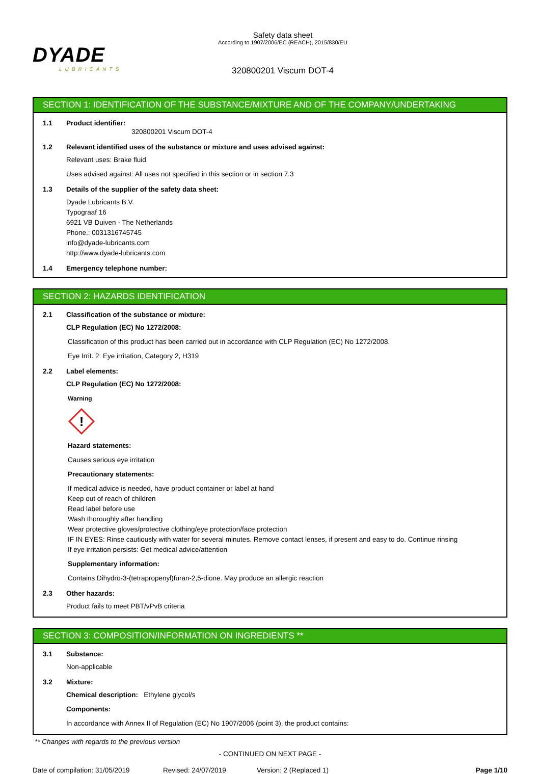DYADE
LUBRICANTS
Safety data sheet
According to 1907/2006/EC (REACH), 2015/830/EU
320800201 Viscum DOT-4
SECTION 1: IDENTIFICATION OF THE SUBSTANCE/MIXTURE AND OF THE COMPANY/UNDERTAKING
1.1 Product identifier:
320800201 Viscum DOT-4
1.2 Relevant identified uses of the substance or mixture and uses advised against:
Relevant uses: Brake fluid
Uses advised against: All uses not specified in this section or in section 7.3
1.3 Details of the supplier of the safety data sheet:
Dyade Lubricants B.V.
Typograaf 16
6921 VB Duiven - The Netherlands
Phone.: 0031316745745
info@dyade-lubricants.com
http://www.dyade-lubricants.com
1.4 Emergency telephone number:
SECTION 2: HAZARDS IDENTIFICATION
2.1 Classification of the substance or mixture:
CLP Regulation (EC) No 1272/2008:
Classification of this product has been carried out in accordance with CLP Regulation (EC) No 1272/2008.
Eye Irrit. 2: Eye irritation, Category 2, H319
2.2 Label elements:
CLP Regulation (EC) No 1272/2008:
Warning
!
Hazard statements:
Causes serious eye irritation
Precautionary statements:
If medical advice is needed, have product container or label at hand
Keep out of reach of children
Read label before use
Wash thoroughly after handling
Wear protective gloves/protective clothing/eye protection/face protection
IF IN EYES: Rinse cautiously with water for several minutes. Remove contact lenses, if present and easy to do. Continue rinsing
If eye irritation persists: Get medical advice/attention
Supplementary information:
Contains Dihydro-3-(tetrapropenyl)furan-2,5-dione. May produce an allergic reaction
2.3 Other hazards:
Product fails to meet PBT/vPvB criteria
SECTION 3: COMPOSITION/INFORMATION ON INGREDIENTS **
3.1 Substance:
Non-applicable
3.2 Mixture:
Chemical description: Ethylene glycol/s
Components:
In accordance with Annex II of Regulation (EC) No 1907/2006 (point 3), the product contains:
** Changes with regards to the previous version
- CONTINUED ON NEXT PAGE -
Date of compilation: 31/05/2019 Revised: 24/07/2019 Version: 2 (Replaced 1) Page 1/10